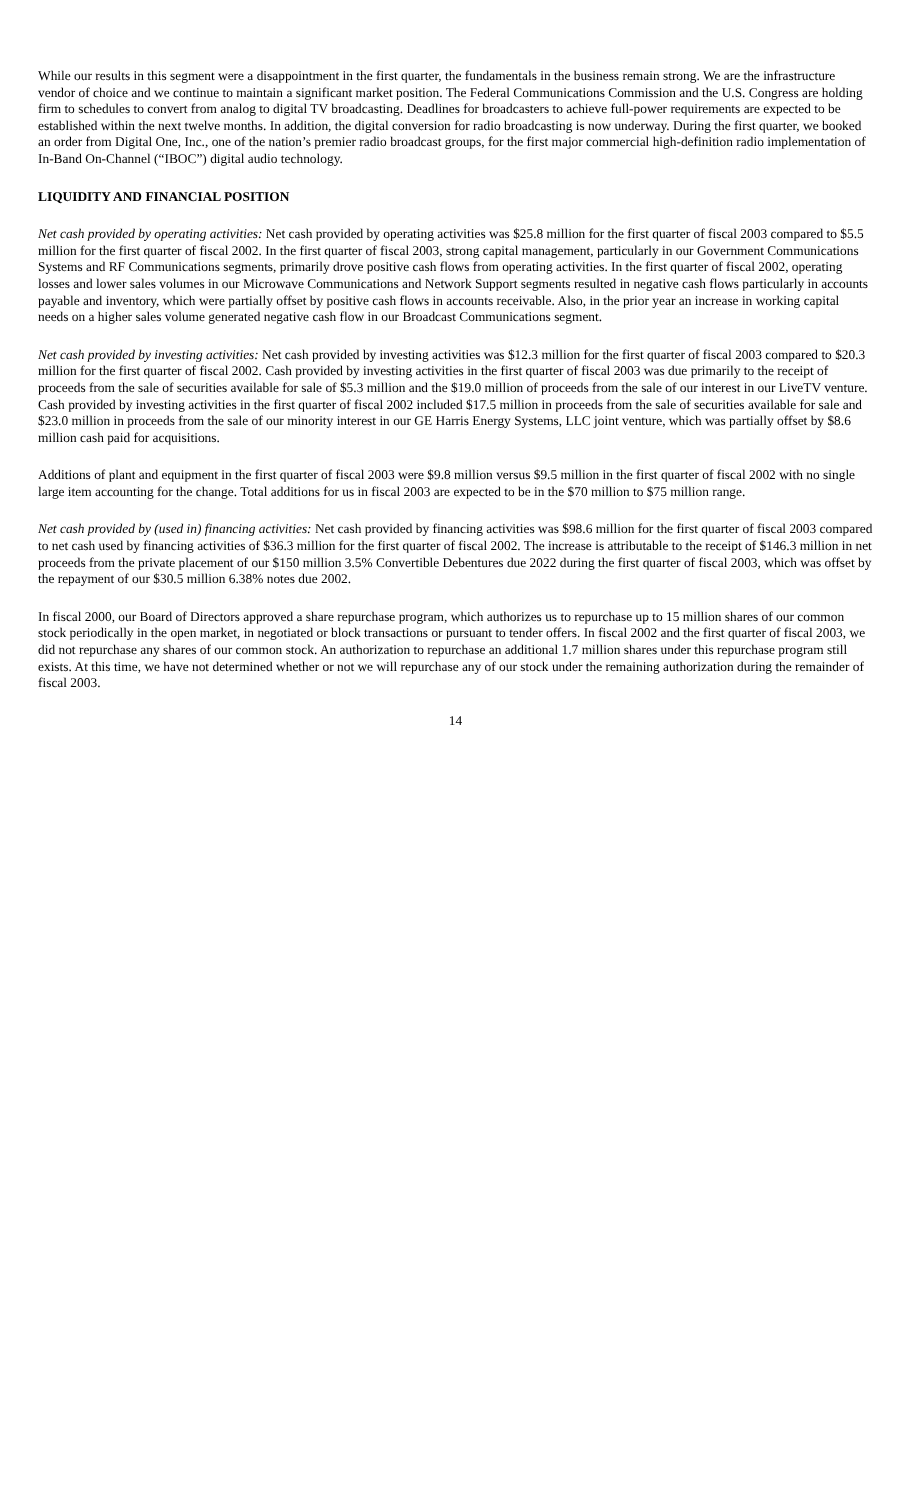While our results in this segment were a disappointment in the first quarter, the fundamentals in the business remain strong. We are the infrastructure vendor of choice and we continue to maintain a significant market position. The Federal Communications Commission and the U.S. Congress are holding firm to schedules to convert from analog to digital TV broadcasting. Deadlines for broadcasters to achieve full-power requirements are expected to be established within the next twelve months. In addition, the digital conversion for radio broadcasting is now underway. During the first quarter, we booked an order from Digital One, Inc., one of the nation’s premier radio broadcast groups, for the first major commercial high-definition radio implementation of In-Band On-Channel (“IBOC”) digital audio technology.
LIQUIDITY AND FINANCIAL POSITION
Net cash provided by operating activities: Net cash provided by operating activities was $25.8 million for the first quarter of fiscal 2003 compared to $5.5 million for the first quarter of fiscal 2002. In the first quarter of fiscal 2003, strong capital management, particularly in our Government Communications Systems and RF Communications segments, primarily drove positive cash flows from operating activities. In the first quarter of fiscal 2002, operating losses and lower sales volumes in our Microwave Communications and Network Support segments resulted in negative cash flows particularly in accounts payable and inventory, which were partially offset by positive cash flows in accounts receivable. Also, in the prior year an increase in working capital needs on a higher sales volume generated negative cash flow in our Broadcast Communications segment.
Net cash provided by investing activities: Net cash provided by investing activities was $12.3 million for the first quarter of fiscal 2003 compared to $20.3 million for the first quarter of fiscal 2002. Cash provided by investing activities in the first quarter of fiscal 2003 was due primarily to the receipt of proceeds from the sale of securities available for sale of $5.3 million and the $19.0 million of proceeds from the sale of our interest in our LiveTV venture. Cash provided by investing activities in the first quarter of fiscal 2002 included $17.5 million in proceeds from the sale of securities available for sale and $23.0 million in proceeds from the sale of our minority interest in our GE Harris Energy Systems, LLC joint venture, which was partially offset by $8.6 million cash paid for acquisitions.
Additions of plant and equipment in the first quarter of fiscal 2003 were $9.8 million versus $9.5 million in the first quarter of fiscal 2002 with no single large item accounting for the change. Total additions for us in fiscal 2003 are expected to be in the $70 million to $75 million range.
Net cash provided by (used in) financing activities: Net cash provided by financing activities was $98.6 million for the first quarter of fiscal 2003 compared to net cash used by financing activities of $36.3 million for the first quarter of fiscal 2002. The increase is attributable to the receipt of $146.3 million in net proceeds from the private placement of our $150 million 3.5% Convertible Debentures due 2022 during the first quarter of fiscal 2003, which was offset by the repayment of our $30.5 million 6.38% notes due 2002.
In fiscal 2000, our Board of Directors approved a share repurchase program, which authorizes us to repurchase up to 15 million shares of our common stock periodically in the open market, in negotiated or block transactions or pursuant to tender offers. In fiscal 2002 and the first quarter of fiscal 2003, we did not repurchase any shares of our common stock. An authorization to repurchase an additional 1.7 million shares under this repurchase program still exists. At this time, we have not determined whether or not we will repurchase any of our stock under the remaining authorization during the remainder of fiscal 2003.
14